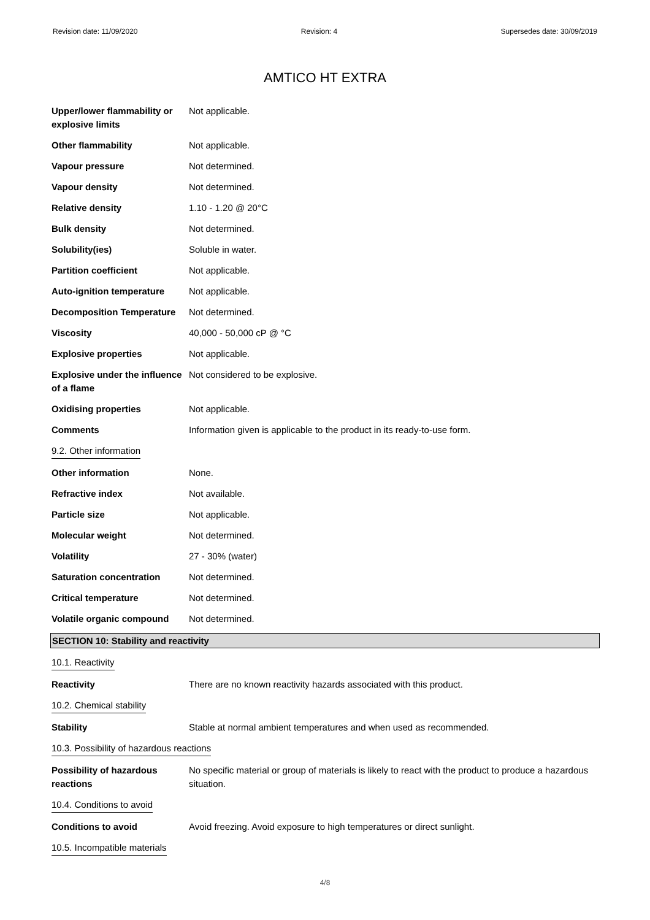Revision date: 11/09/2020 Revision: 4 Supersedes date: 30/09/2019
AMTICO HT EXTRA
| Upper/lower flammability or explosive limits | Not applicable. |
| Other flammability | Not applicable. |
| Vapour pressure | Not determined. |
| Vapour density | Not determined. |
| Relative density | 1.10 - 1.20 @ 20°C |
| Bulk density | Not determined. |
| Solubility(ies) | Soluble in water. |
| Partition coefficient | Not applicable. |
| Auto-ignition temperature | Not applicable. |
| Decomposition Temperature | Not determined. |
| Viscosity | 40,000 - 50,000 cP @ °C |
| Explosive properties | Not applicable. |
| Explosive under the influence of a flame | Not considered to be explosive. |
| Oxidising properties | Not applicable. |
| Comments | Information given is applicable to the product in its ready-to-use form. |
| 9.2. Other information | |
| Other information | None. |
| Refractive index | Not available. |
| Particle size | Not applicable. |
| Molecular weight | Not determined. |
| Volatility | 27 - 30% (water) |
| Saturation concentration | Not determined. |
| Critical temperature | Not determined. |
| Volatile organic compound | Not determined. |
SECTION 10: Stability and reactivity
| 10.1. Reactivity | |
| Reactivity | There are no known reactivity hazards associated with this product. |
| 10.2. Chemical stability | |
| Stability | Stable at normal ambient temperatures and when used as recommended. |
| 10.3. Possibility of hazardous reactions | |
| Possibility of hazardous reactions | No specific material or group of materials is likely to react with the product to produce a hazardous situation. |
| 10.4. Conditions to avoid | |
| Conditions to avoid | Avoid freezing. Avoid exposure to high temperatures or direct sunlight. |
| 10.5. Incompatible materials | |
4/8